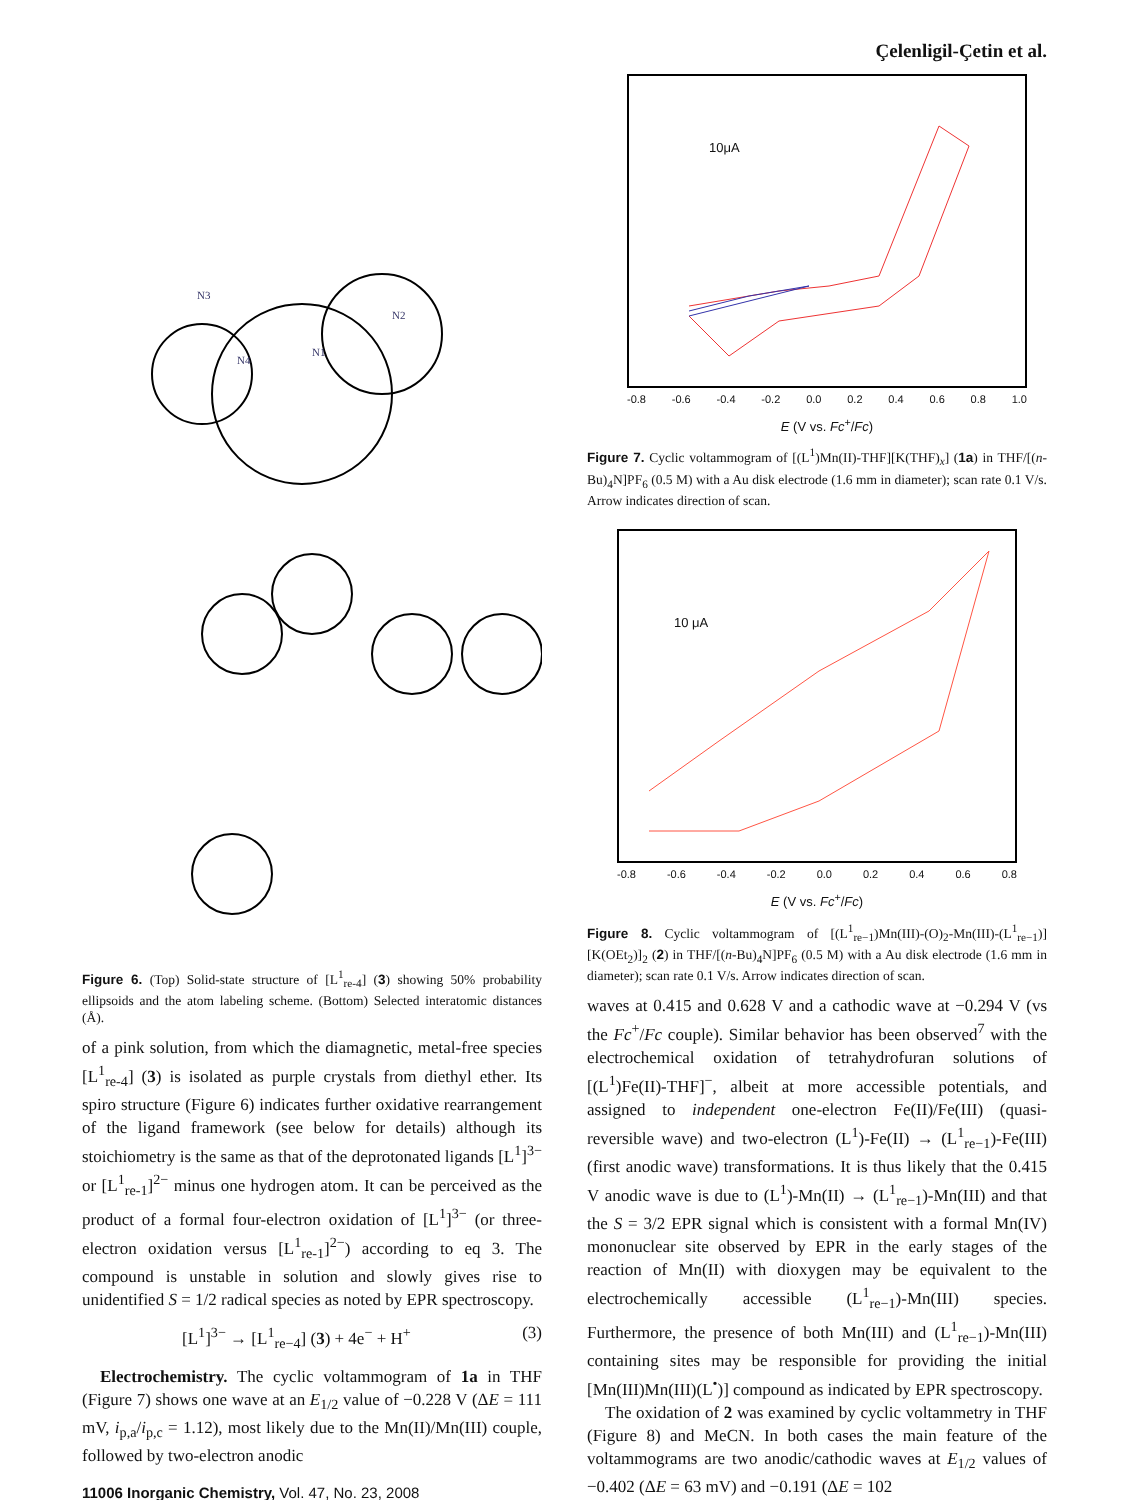Çelenligil-Çetin et al.
N3
N2
N4
N1
Figure 6. (Top) Solid-state structure of [L<sup>1</sup><sub>re-4</sub>] (3) showing 50% probability ellipsoids and the atom labeling scheme. (Bottom) Selected interatomic distances (Å).
of a pink solution, from which the diamagnetic, metal-free species [L<sup>1</sup><sub>re-4</sub>] (3) is isolated as purple crystals from diethyl ether. Its spiro structure (Figure 6) indicates further oxidative rearrangement of the ligand framework (see below for details) although its stoichiometry is the same as that of the deprotonated ligands [L<sup>1</sup>]<sup>3−</sup> or [L<sup>1</sup><sub>re-1</sub>]<sup>2−</sup> minus one hydrogen atom. It can be perceived as the product of a formal four-electron oxidation of [L<sup>1</sup>]<sup>3−</sup> (or three-electron oxidation versus [L<sup>1</sup><sub>re-1</sub>]<sup>2−</sup>) according to eq 3. The compound is unstable in solution and slowly gives rise to unidentified S = 1/2 radical species as noted by EPR spectroscopy.
[L<sup>1</sup>]<sup>3−</sup> → [L<sup>1</sup><sub>re−4</sub>] (3) + 4e<sup>−</sup> + H<sup>+</sup> (3)
Electrochemistry. The cyclic voltammogram of 1a in THF (Figure 7) shows one wave at an E<sub>1/2</sub> value of −0.228 V (ΔE = 111 mV, i<sub>p,a</sub>/i<sub>p,c</sub> = 1.12), most likely due to the Mn(II)/Mn(III) couple, followed by two-electron anodic
11006 Inorganic Chemistry, Vol. 47, No. 23, 2008
10μA
-0.8 -0.6 -0.4 -0.2 0.0 0.2 0.4 0.6 0.8 1.0
E (V vs. Fc<sup>+</sup>/Fc)
Figure 7. Cyclic voltammogram of [(L<sup>1</sup>)Mn(II)-THF][K(THF)<sub>x</sub>] (1a) in THF/[(n-Bu)<sub>4</sub>N]PF<sub>6</sub> (0.5 M) with a Au disk electrode (1.6 mm in diameter); scan rate 0.1 V/s. Arrow indicates direction of scan.
10 μA
-0.8 -0.6 -0.4 -0.2 0.0 0.2 0.4 0.6 0.8
E (V vs. Fc<sup>+</sup>/Fc)
Figure 8. Cyclic voltammogram of [(L<sup>1</sup><sub>re−1</sub>)Mn(III)-(O)<sub>2</sub>-Mn(III)-(L<sup>1</sup><sub>re−1</sub>)][K(OEt<sub>2</sub>)]<sub>2</sub> (2) in THF/[(n-Bu)<sub>4</sub>N]PF<sub>6</sub> (0.5 M) with a Au disk electrode (1.6 mm in diameter); scan rate 0.1 V/s. Arrow indicates direction of scan.
waves at 0.415 and 0.628 V and a cathodic wave at −0.294 V (vs the Fc<sup>+</sup>/Fc couple). Similar behavior has been observed<sup>7</sup> with the electrochemical oxidation of tetrahydrofuran solutions of [(L<sup>1</sup>)Fe(II)-THF]<sup>−</sup>, albeit at more accessible potentials, and assigned to independent one-electron Fe(II)/Fe(III) (quasi-reversible wave) and two-electron (L<sup>1</sup>)-Fe(II) → (L<sup>1</sup><sub>re−1</sub>)-Fe(III) (first anodic wave) transformations. It is thus likely that the 0.415 V anodic wave is due to (L<sup>1</sup>)-Mn(II) → (L<sup>1</sup><sub>re−1</sub>)-Mn(III) and that the S = 3/2 EPR signal which is consistent with a formal Mn(IV) mononuclear site observed by EPR in the early stages of the reaction of Mn(II) with dioxygen may be equivalent to the electrochemically accessible (L<sup>1</sup><sub>re−1</sub>)-Mn(III) species. Furthermore, the presence of both Mn(III) and (L<sup>1</sup><sub>re−1</sub>)-Mn(III) containing sites may be responsible for providing the initial [Mn(III)Mn(III)(L<sup>•</sup>)] compound as indicated by EPR spectroscopy.
The oxidation of 2 was examined by cyclic voltammetry in THF (Figure 8) and MeCN. In both cases the main feature of the voltammograms are two anodic/cathodic waves at E<sub>1/2</sub> values of −0.402 (ΔE = 63 mV) and −0.191 (ΔE = 102